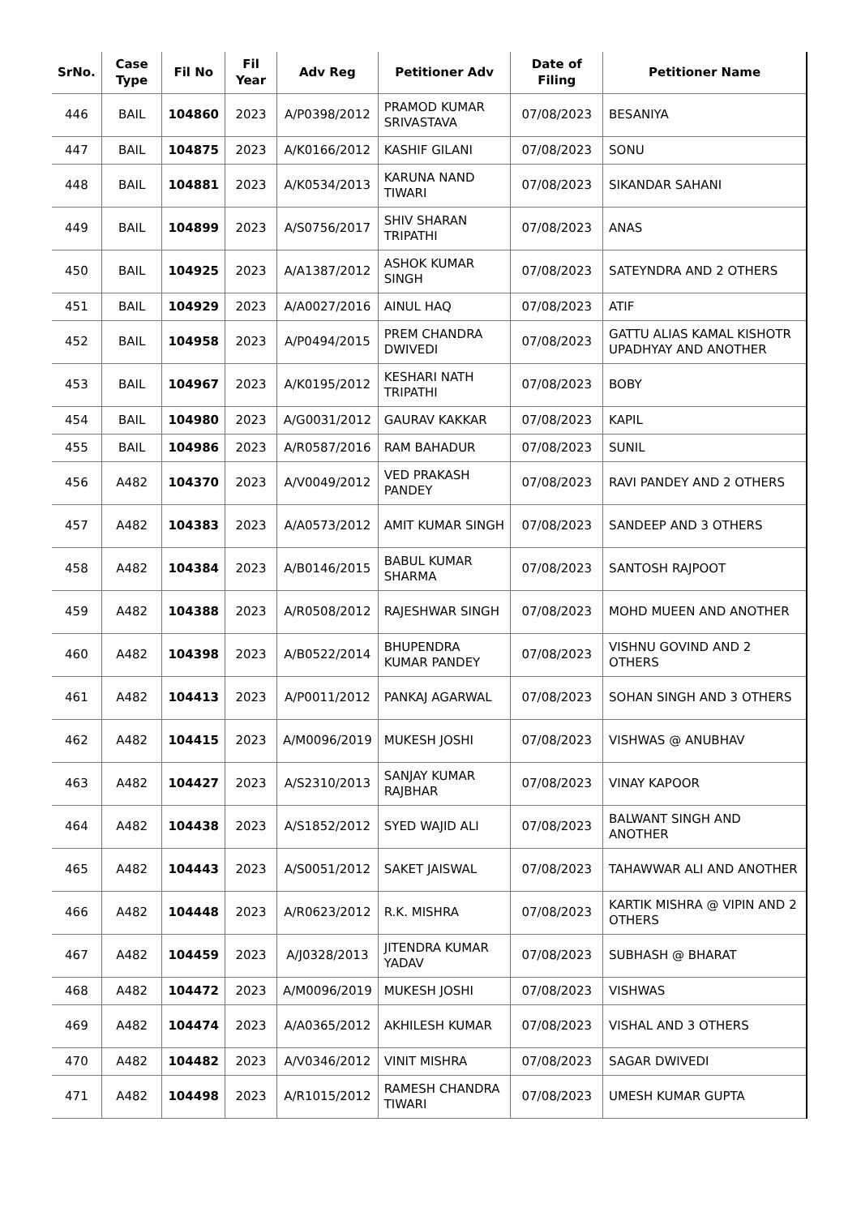| SrNo. | Case Type | Fil No | Fil Year | Adv Reg | Petitioner Adv | Date of Filing | Petitioner Name |
| --- | --- | --- | --- | --- | --- | --- | --- |
| 446 | BAIL | 104860 | 2023 | A/P0398/2012 | PRAMOD KUMAR SRIVASTAVA | 07/08/2023 | BESANIYA |
| 447 | BAIL | 104875 | 2023 | A/K0166/2012 | KASHIF GILANI | 07/08/2023 | SONU |
| 448 | BAIL | 104881 | 2023 | A/K0534/2013 | KARUNA NAND TIWARI | 07/08/2023 | SIKANDAR SAHANI |
| 449 | BAIL | 104899 | 2023 | A/S0756/2017 | SHIV SHARAN TRIPATHI | 07/08/2023 | ANAS |
| 450 | BAIL | 104925 | 2023 | A/A1387/2012 | ASHOK KUMAR SINGH | 07/08/2023 | SATEYNDRA AND 2 OTHERS |
| 451 | BAIL | 104929 | 2023 | A/A0027/2016 | AINUL HAQ | 07/08/2023 | ATIF |
| 452 | BAIL | 104958 | 2023 | A/P0494/2015 | PREM CHANDRA DWIVEDI | 07/08/2023 | GATTU ALIAS KAMAL KISHOTR UPADHYAY AND ANOTHER |
| 453 | BAIL | 104967 | 2023 | A/K0195/2012 | KESHARI NATH TRIPATHI | 07/08/2023 | BOBY |
| 454 | BAIL | 104980 | 2023 | A/G0031/2012 | GAURAV KAKKAR | 07/08/2023 | KAPIL |
| 455 | BAIL | 104986 | 2023 | A/R0587/2016 | RAM BAHADUR | 07/08/2023 | SUNIL |
| 456 | A482 | 104370 | 2023 | A/V0049/2012 | VED PRAKASH PANDEY | 07/08/2023 | RAVI PANDEY AND 2 OTHERS |
| 457 | A482 | 104383 | 2023 | A/A0573/2012 | AMIT KUMAR SINGH | 07/08/2023 | SANDEEP AND 3 OTHERS |
| 458 | A482 | 104384 | 2023 | A/B0146/2015 | BABUL KUMAR SHARMA | 07/08/2023 | SANTOSH RAJPOOT |
| 459 | A482 | 104388 | 2023 | A/R0508/2012 | RAJESHWAR SINGH | 07/08/2023 | MOHD MUEEN AND ANOTHER |
| 460 | A482 | 104398 | 2023 | A/B0522/2014 | BHUPENDRA KUMAR PANDEY | 07/08/2023 | VISHNU GOVIND AND 2 OTHERS |
| 461 | A482 | 104413 | 2023 | A/P0011/2012 | PANKAJ AGARWAL | 07/08/2023 | SOHAN SINGH AND 3 OTHERS |
| 462 | A482 | 104415 | 2023 | A/M0096/2019 | MUKESH JOSHI | 07/08/2023 | VISHWAS @ ANUBHAV |
| 463 | A482 | 104427 | 2023 | A/S2310/2013 | SANJAY KUMAR RAJBHAR | 07/08/2023 | VINAY KAPOOR |
| 464 | A482 | 104438 | 2023 | A/S1852/2012 | SYED WAJID ALI | 07/08/2023 | BALWANT SINGH AND ANOTHER |
| 465 | A482 | 104443 | 2023 | A/S0051/2012 | SAKET JAISWAL | 07/08/2023 | TAHAWWAR ALI AND ANOTHER |
| 466 | A482 | 104448 | 2023 | A/R0623/2012 | R.K. MISHRA | 07/08/2023 | KARTIK MISHRA @ VIPIN AND 2 OTHERS |
| 467 | A482 | 104459 | 2023 | A/J0328/2013 | JITENDRA KUMAR YADAV | 07/08/2023 | SUBHASH @ BHARAT |
| 468 | A482 | 104472 | 2023 | A/M0096/2019 | MUKESH JOSHI | 07/08/2023 | VISHWAS |
| 469 | A482 | 104474 | 2023 | A/A0365/2012 | AKHILESH KUMAR | 07/08/2023 | VISHAL AND 3 OTHERS |
| 470 | A482 | 104482 | 2023 | A/V0346/2012 | VINIT MISHRA | 07/08/2023 | SAGAR DWIVEDI |
| 471 | A482 | 104498 | 2023 | A/R1015/2012 | RAMESH CHANDRA TIWARI | 07/08/2023 | UMESH KUMAR GUPTA |